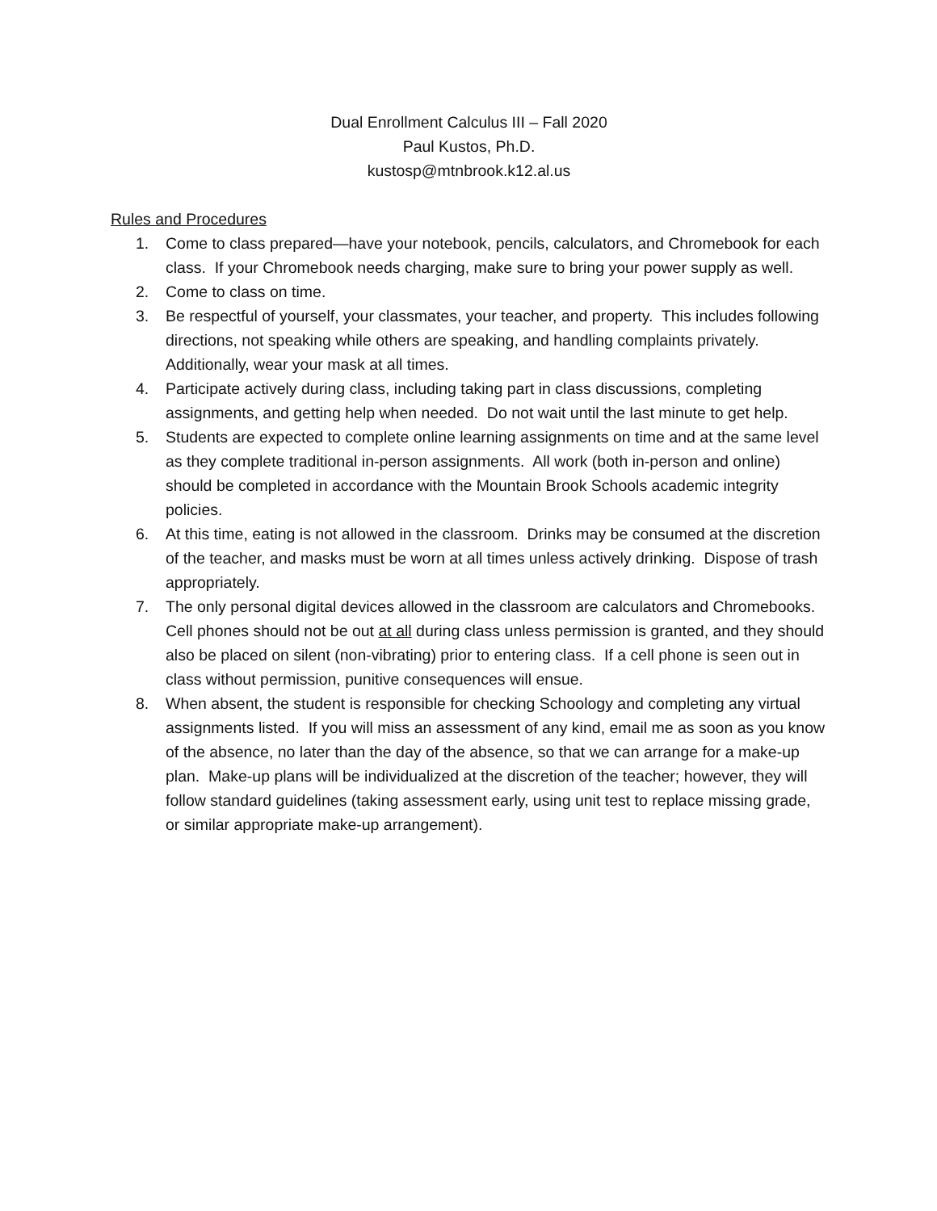Dual Enrollment Calculus III – Fall 2020
Paul Kustos, Ph.D.
kustosp@mtnbrook.k12.al.us
Rules and Procedures
1. Come to class prepared—have your notebook, pencils, calculators, and Chromebook for each class. If your Chromebook needs charging, make sure to bring your power supply as well.
2. Come to class on time.
3. Be respectful of yourself, your classmates, your teacher, and property. This includes following directions, not speaking while others are speaking, and handling complaints privately. Additionally, wear your mask at all times.
4. Participate actively during class, including taking part in class discussions, completing assignments, and getting help when needed. Do not wait until the last minute to get help.
5. Students are expected to complete online learning assignments on time and at the same level as they complete traditional in-person assignments. All work (both in-person and online) should be completed in accordance with the Mountain Brook Schools academic integrity policies.
6. At this time, eating is not allowed in the classroom. Drinks may be consumed at the discretion of the teacher, and masks must be worn at all times unless actively drinking. Dispose of trash appropriately.
7. The only personal digital devices allowed in the classroom are calculators and Chromebooks. Cell phones should not be out at all during class unless permission is granted, and they should also be placed on silent (non-vibrating) prior to entering class. If a cell phone is seen out in class without permission, punitive consequences will ensue.
8. When absent, the student is responsible for checking Schoology and completing any virtual assignments listed. If you will miss an assessment of any kind, email me as soon as you know of the absence, no later than the day of the absence, so that we can arrange for a make-up plan. Make-up plans will be individualized at the discretion of the teacher; however, they will follow standard guidelines (taking assessment early, using unit test to replace missing grade, or similar appropriate make-up arrangement).